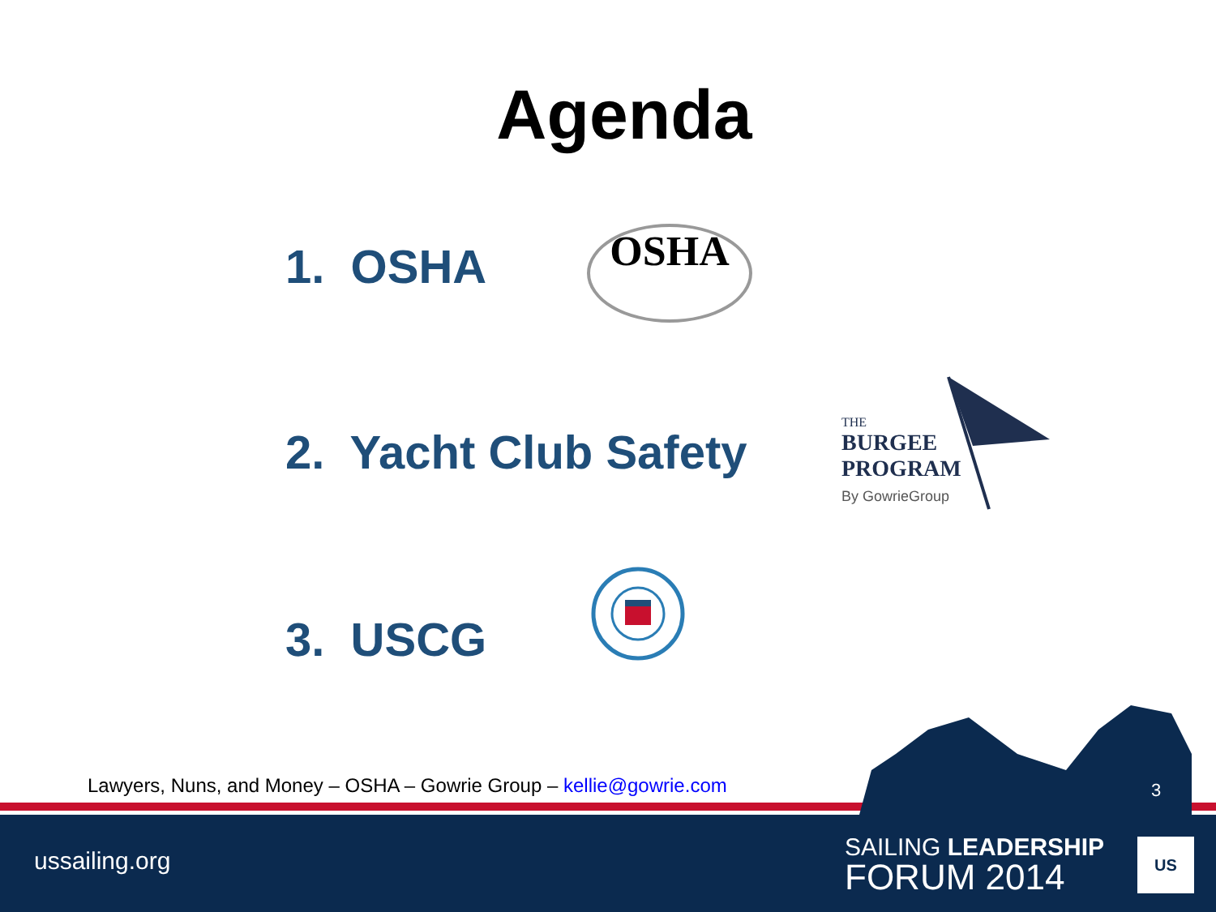Agenda
1. OSHA OSHA
2. Yacht Club Safety
THE
BURGEE
PROGRAM
By GowrieGroup
3. USCG
Lawyers, Nuns, and Money – OSHA – Gowrie Group – kellie@gowrie.com
3
ussailing.org
SAILING LEADERSHIP
FORUM 2014
US